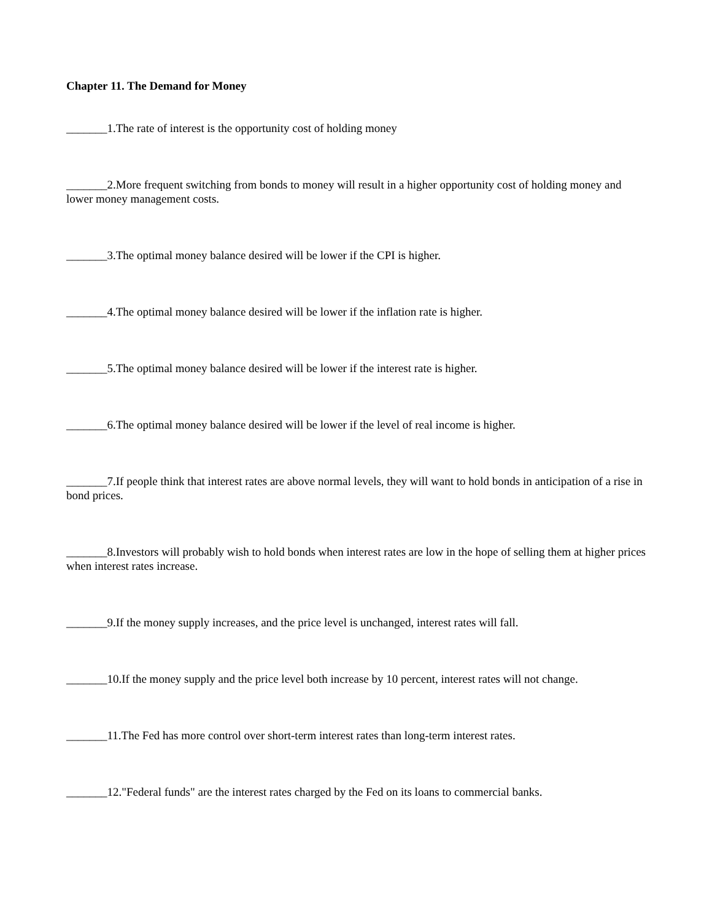Chapter 11. The Demand for Money
_______1.The rate of interest is the opportunity cost of holding money
_______2.More frequent switching from bonds to money will result in a higher opportunity cost of holding money and lower money management costs.
_______3.The optimal money balance desired will be lower if the CPI is higher.
_______4.The optimal money balance desired will be lower if the inflation rate is higher.
_______5.The optimal money balance desired will be lower if the interest rate is higher.
_______6.The optimal money balance desired will be lower if the level of real income is higher.
_______7.If people think that interest rates are above normal levels, they will want to hold bonds in anticipation of a rise in bond prices.
_______8.Investors will probably wish to hold bonds when interest rates are low in the hope of selling them at higher prices when interest rates increase.
_______9.If the money supply increases, and the price level is unchanged, interest rates will fall.
_______10.If the money supply and the price level both increase by 10 percent, interest rates will not change.
_______11.The Fed has more control over short-term interest rates than long-term interest rates.
_______12."Federal funds" are the interest rates charged by the Fed on its loans to commercial banks.